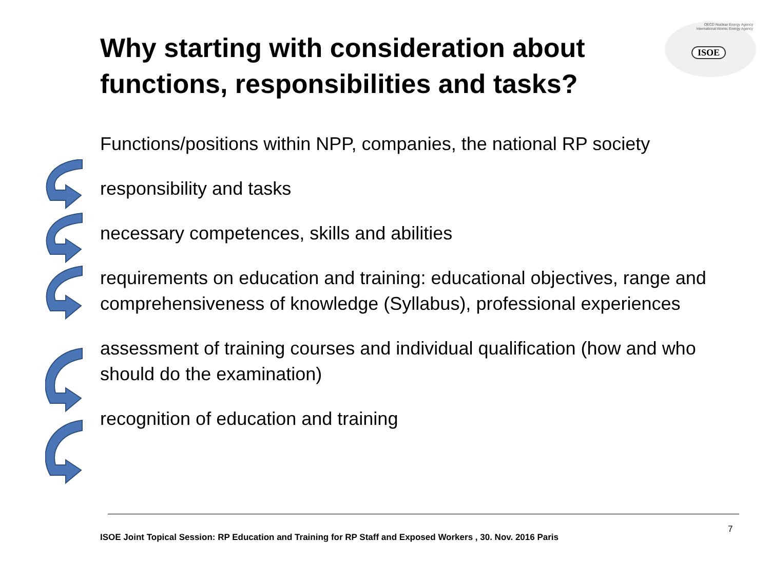Why starting with consideration about functions, responsibilities and tasks?
OECD Nuclear Energy Agency
International Atomic Energy Agency
ISOE
Functions/positions within NPP, companies, the national RP society
responsibility and tasks
necessary competences, skills and abilities
requirements on education and training: educational objectives, range and comprehensiveness of knowledge (Syllabus), professional experiences
assessment of training courses and individual qualification (how and who should do the examination)
recognition of education and training
ISOE Joint Topical Session: RP Education and Training for RP Staff and Exposed Workers , 30. Nov. 2016 Paris
7